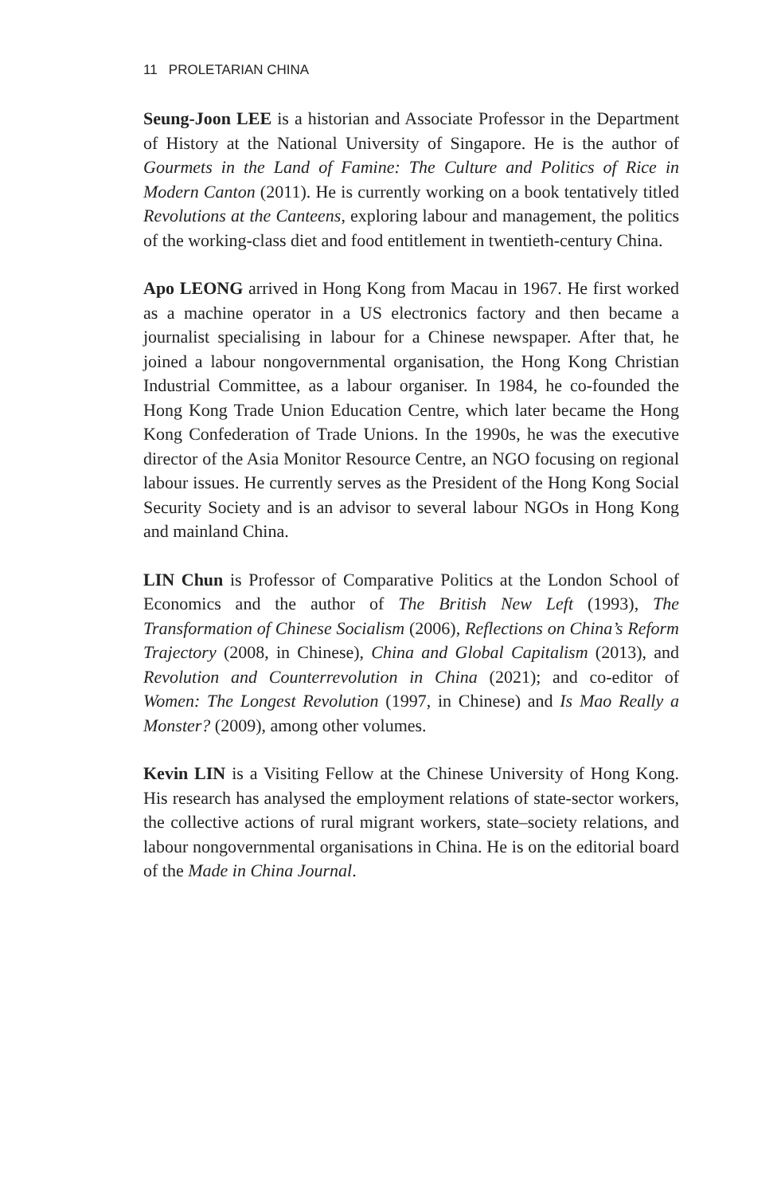11 PROLETARIAN CHINA
Seung-Joon LEE is a historian and Associate Professor in the Department of History at the National University of Singapore. He is the author of Gourmets in the Land of Famine: The Culture and Politics of Rice in Modern Canton (2011). He is currently working on a book tentatively titled Revolutions at the Canteens, exploring labour and management, the politics of the working-class diet and food entitlement in twentieth-century China.
Apo LEONG arrived in Hong Kong from Macau in 1967. He first worked as a machine operator in a US electronics factory and then became a journalist specialising in labour for a Chinese newspaper. After that, he joined a labour nongovernmental organisation, the Hong Kong Christian Industrial Committee, as a labour organiser. In 1984, he co-founded the Hong Kong Trade Union Education Centre, which later became the Hong Kong Confederation of Trade Unions. In the 1990s, he was the executive director of the Asia Monitor Resource Centre, an NGO focusing on regional labour issues. He currently serves as the President of the Hong Kong Social Security Society and is an advisor to several labour NGOs in Hong Kong and mainland China.
LIN Chun is Professor of Comparative Politics at the London School of Economics and the author of The British New Left (1993), The Transformation of Chinese Socialism (2006), Reflections on China’s Reform Trajectory (2008, in Chinese), China and Global Capitalism (2013), and Revolution and Counterrevolution in China (2021); and co-editor of Women: The Longest Revolution (1997, in Chinese) and Is Mao Really a Monster? (2009), among other volumes.
Kevin LIN is a Visiting Fellow at the Chinese University of Hong Kong. His research has analysed the employment relations of state-sector workers, the collective actions of rural migrant workers, state–society relations, and labour nongovernmental organisations in China. He is on the editorial board of the Made in China Journal.